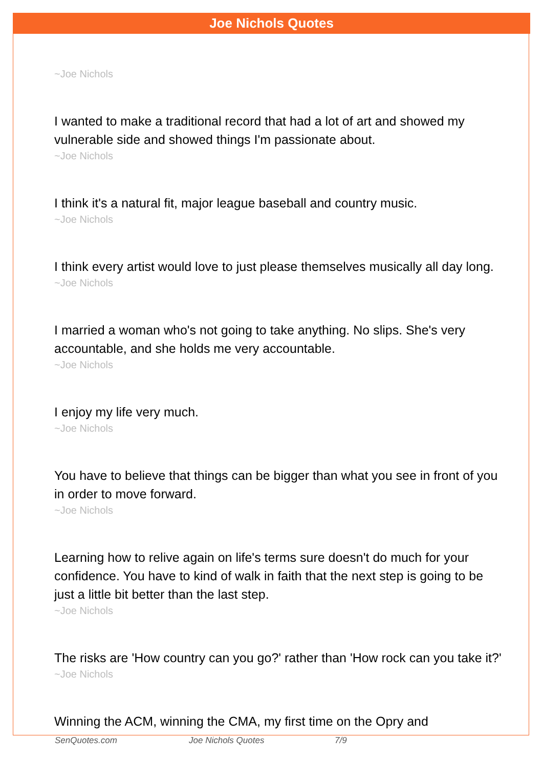Joe Nichols Quotes
~Joe Nichols
I wanted to make a traditional record that had a lot of art and showed my vulnerable side and showed things I'm passionate about.
~Joe Nichols
I think it's a natural fit, major league baseball and country music.
~Joe Nichols
I think every artist would love to just please themselves musically all day long.
~Joe Nichols
I married a woman who's not going to take anything. No slips. She's very accountable, and she holds me very accountable.
~Joe Nichols
I enjoy my life very much.
~Joe Nichols
You have to believe that things can be bigger than what you see in front of you in order to move forward.
~Joe Nichols
Learning how to relive again on life's terms sure doesn't do much for your confidence. You have to kind of walk in faith that the next step is going to be just a little bit better than the last step.
~Joe Nichols
The risks are 'How country can you go?' rather than 'How rock can you take it?'
~Joe Nichols
Winning the ACM, winning the CMA, my first time on the Opry and
SenQuotes.com Joe Nichols Quotes 7/9